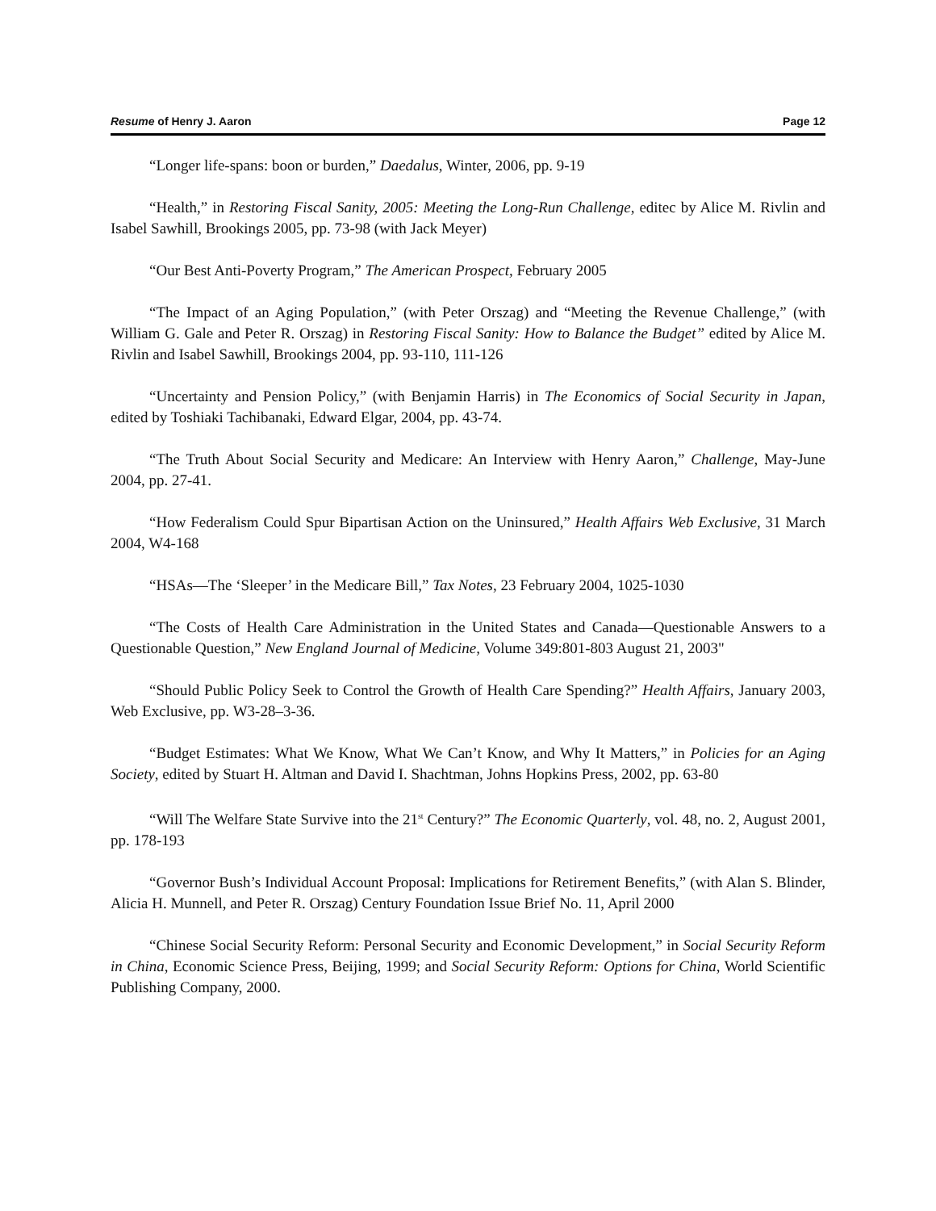Resume of Henry J. Aaron Page 12
“Longer life-spans: boon or burden,” Daedalus, Winter, 2006, pp. 9-19
“Health,” in Restoring Fiscal Sanity, 2005: Meeting the Long-Run Challenge, editec by Alice M. Rivlin and Isabel Sawhill, Brookings 2005, pp. 73-98 (with Jack Meyer)
“Our Best Anti-Poverty Program,” The American Prospect, February 2005
“The Impact of an Aging Population,” (with Peter Orszag) and “Meeting the Revenue Challenge,” (with William G. Gale and Peter R. Orszag) in Restoring Fiscal Sanity: How to Balance the Budget” edited by Alice M. Rivlin and Isabel Sawhill, Brookings 2004, pp. 93-110, 111-126
“Uncertainty and Pension Policy,” (with Benjamin Harris) in The Economics of Social Security in Japan, edited by Toshiaki Tachibanaki, Edward Elgar, 2004, pp. 43-74.
“The Truth About Social Security and Medicare: An Interview with Henry Aaron,” Challenge, May-June 2004, pp. 27-41.
“How Federalism Could Spur Bipartisan Action on the Uninsured,” Health Affairs Web Exclusive, 31 March 2004, W4-168
“HSAs—The ‘Sleeper’ in the Medicare Bill,” Tax Notes, 23 February 2004, 1025-1030
“The Costs of Health Care Administration in the United States and Canada—Questionable Answers to a Questionable Question,” New England Journal of Medicine, Volume 349:801-803 August 21, 2003"
“Should Public Policy Seek to Control the Growth of Health Care Spending?” Health Affairs, January 2003, Web Exclusive, pp. W3-28–3-36.
“Budget Estimates: What We Know, What We Can’t Know, and Why It Matters,” in Policies for an Aging Society, edited by Stuart H. Altman and David I. Shachtman, Johns Hopkins Press, 2002, pp. 63-80
“Will The Welfare State Survive into the 21<sup>st</sup> Century?” The Economic Quarterly, vol. 48, no. 2, August 2001, pp. 178-193
“Governor Bush’s Individual Account Proposal: Implications for Retirement Benefits,” (with Alan S. Blinder, Alicia H. Munnell, and Peter R. Orszag) Century Foundation Issue Brief No. 11, April 2000
“Chinese Social Security Reform: Personal Security and Economic Development,” in Social Security Reform in China, Economic Science Press, Beijing, 1999; and Social Security Reform: Options for China, World Scientific Publishing Company, 2000.